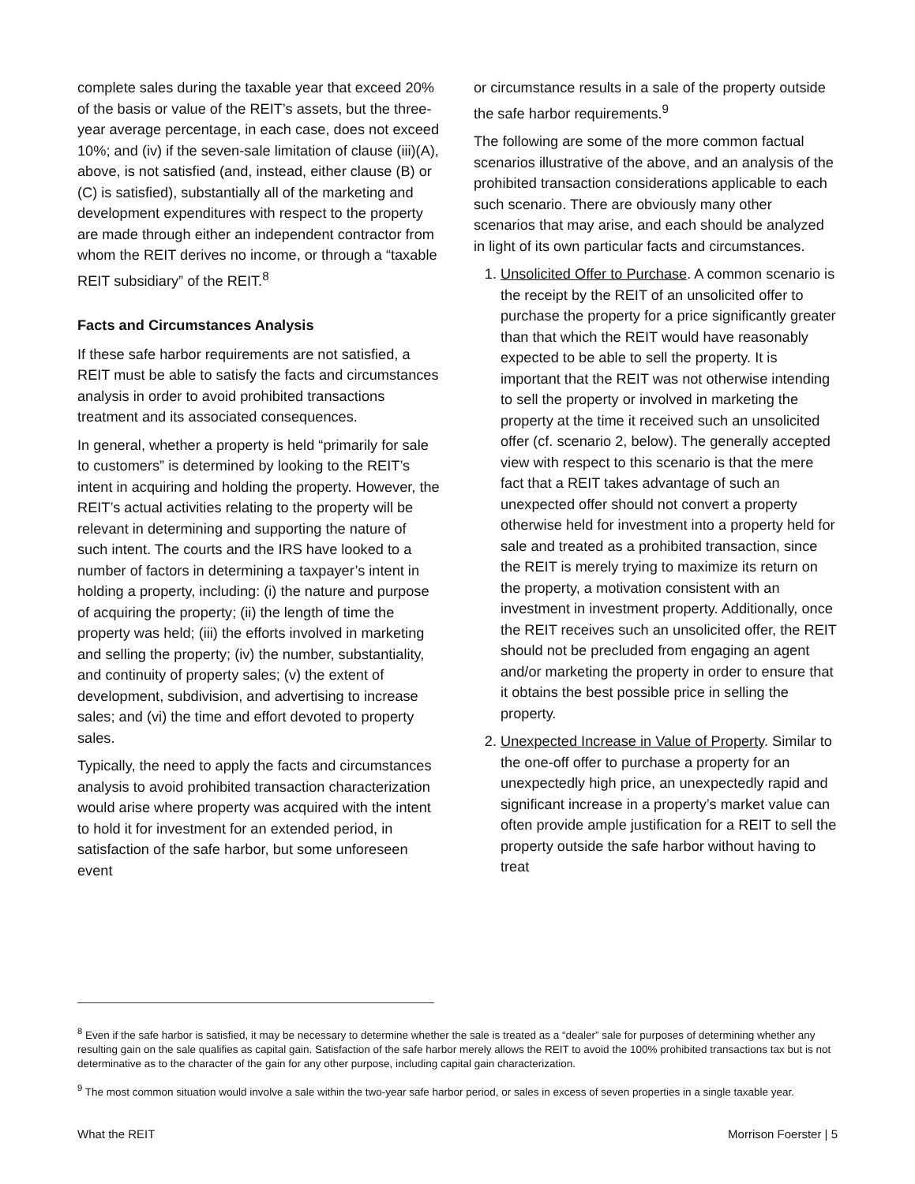complete sales during the taxable year that exceed 20% of the basis or value of the REIT’s assets, but the three-year average percentage, in each case, does not exceed 10%; and (iv) if the seven-sale limitation of clause (iii)(A), above, is not satisfied (and, instead, either clause (B) or (C) is satisfied), substantially all of the marketing and development expenditures with respect to the property are made through either an independent contractor from whom the REIT derives no income, or through a “taxable REIT subsidiary” of the REIT.<sup>8</sup>
Facts and Circumstances Analysis
If these safe harbor requirements are not satisfied, a REIT must be able to satisfy the facts and circumstances analysis in order to avoid prohibited transactions treatment and its associated consequences.
In general, whether a property is held “primarily for sale to customers” is determined by looking to the REIT’s intent in acquiring and holding the property. However, the REIT’s actual activities relating to the property will be relevant in determining and supporting the nature of such intent. The courts and the IRS have looked to a number of factors in determining a taxpayer’s intent in holding a property, including: (i) the nature and purpose of acquiring the property; (ii) the length of time the property was held; (iii) the efforts involved in marketing and selling the property; (iv) the number, substantiality, and continuity of property sales; (v) the extent of development, subdivision, and advertising to increase sales; and (vi) the time and effort devoted to property sales.
Typically, the need to apply the facts and circumstances analysis to avoid prohibited transaction characterization would arise where property was acquired with the intent to hold it for investment for an extended period, in satisfaction of the safe harbor, but some unforeseen event
or circumstance results in a sale of the property outside the safe harbor requirements.<sup>9</sup>
The following are some of the more common factual scenarios illustrative of the above, and an analysis of the prohibited transaction considerations applicable to each such scenario. There are obviously many other scenarios that may arise, and each should be analyzed in light of its own particular facts and circumstances.
1. Unsolicited Offer to Purchase. A common scenario is the receipt by the REIT of an unsolicited offer to purchase the property for a price significantly greater than that which the REIT would have reasonably expected to be able to sell the property. It is important that the REIT was not otherwise intending to sell the property or involved in marketing the property at the time it received such an unsolicited offer (cf. scenario 2, below). The generally accepted view with respect to this scenario is that the mere fact that a REIT takes advantage of such an unexpected offer should not convert a property otherwise held for investment into a property held for sale and treated as a prohibited transaction, since the REIT is merely trying to maximize its return on the property, a motivation consistent with an investment in investment property. Additionally, once the REIT receives such an unsolicited offer, the REIT should not be precluded from engaging an agent and/or marketing the property in order to ensure that it obtains the best possible price in selling the property.
2. Unexpected Increase in Value of Property. Similar to the one-off offer to purchase a property for an unexpectedly high price, an unexpectedly rapid and significant increase in a property’s market value can often provide ample justification for a REIT to sell the property outside the safe harbor without having to treat
<sup>8</sup> Even if the safe harbor is satisfied, it may be necessary to determine whether the sale is treated as a “dealer” sale for purposes of determining whether any resulting gain on the sale qualifies as capital gain. Satisfaction of the safe harbor merely allows the REIT to avoid the 100% prohibited transactions tax but is not determinative as to the character of the gain for any other purpose, including capital gain characterization.
<sup>9</sup> The most common situation would involve a sale within the two-year safe harbor period, or sales in excess of seven properties in a single taxable year.
What the REIT Morrison Foerster | 5